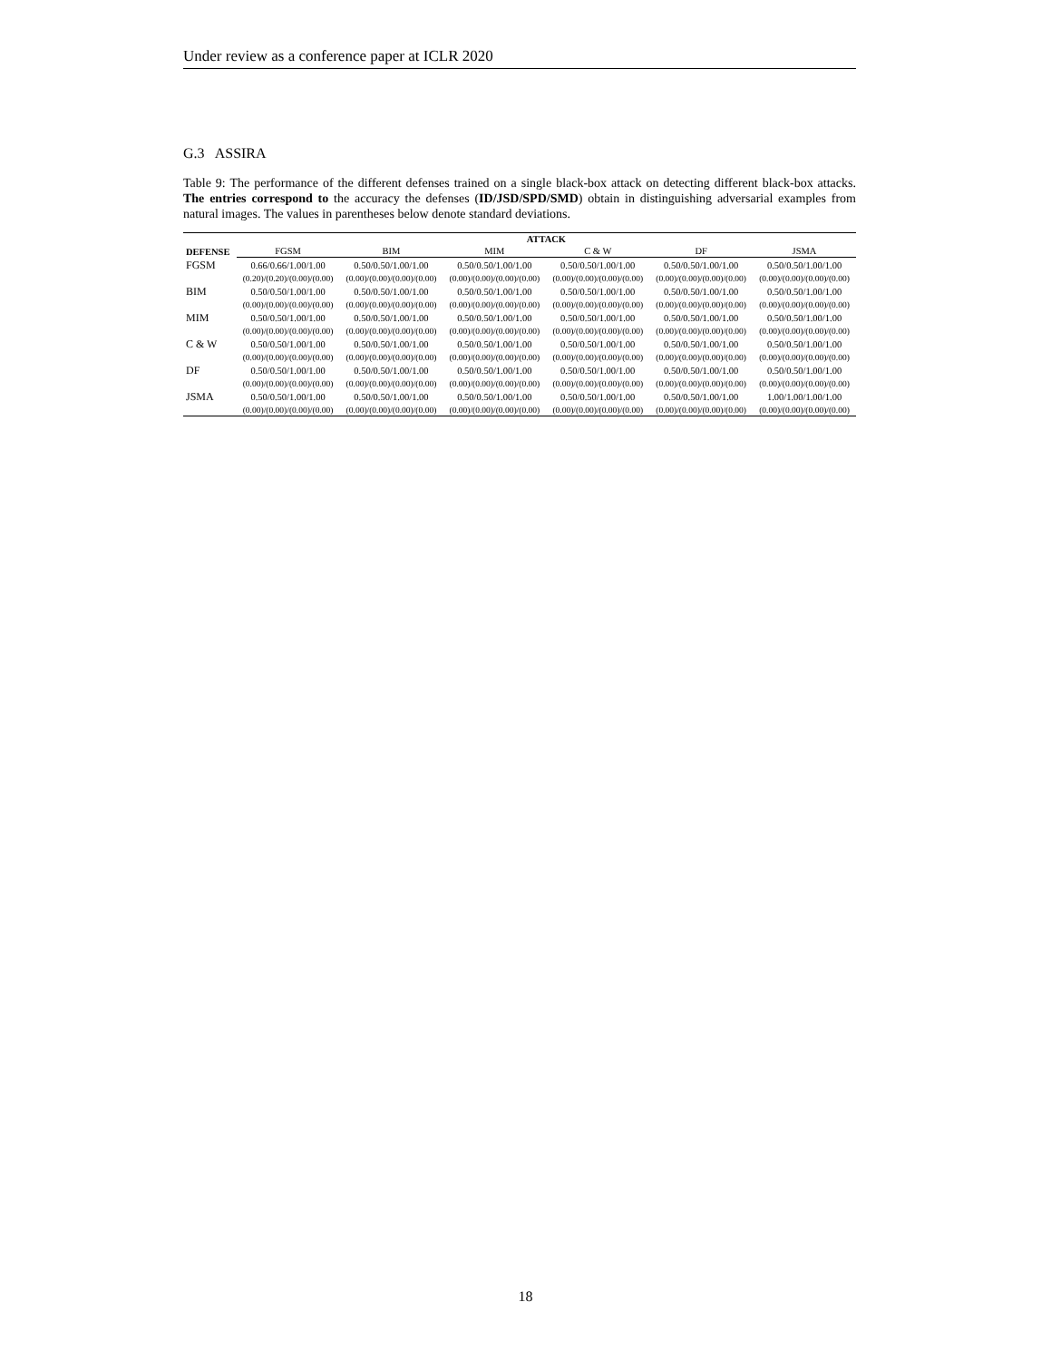Under review as a conference paper at ICLR 2020
G.3 ASSIRA
Table 9: The performance of the different defenses trained on a single black-box attack on detecting different black-box attacks. The entries correspond to the accuracy the defenses (ID/JSD/SPD/SMD) obtain in distinguishing adversarial examples from natural images. The values in parentheses below denote standard deviations.
| | ATTACK | | | | | |
| --- | --- | --- | --- | --- | --- | --- |
| DEFENSE | FGSM | BIM | MIM | C & W | DF | JSMA |
| FGSM | 0.66/0.66/1.00/1.00 | 0.50/0.50/1.00/1.00 | 0.50/0.50/1.00/1.00 | 0.50/0.50/1.00/1.00 | 0.50/0.50/1.00/1.00 | 0.50/0.50/1.00/1.00 |
| | (0.20)/(0.20)/(0.00)/(0.00) | (0.00)/(0.00)/(0.00)/(0.00) | (0.00)/(0.00)/(0.00)/(0.00) | (0.00)/(0.00)/(0.00)/(0.00) | (0.00)/(0.00)/(0.00)/(0.00) | (0.00)/(0.00)/(0.00)/(0.00) |
| BIM | 0.50/0.50/1.00/1.00 | 0.50/0.50/1.00/1.00 | 0.50/0.50/1.00/1.00 | 0.50/0.50/1.00/1.00 | 0.50/0.50/1.00/1.00 | 0.50/0.50/1.00/1.00 |
| | (0.00)/(0.00)/(0.00)/(0.00) | (0.00)/(0.00)/(0.00)/(0.00) | (0.00)/(0.00)/(0.00)/(0.00) | (0.00)/(0.00)/(0.00)/(0.00) | (0.00)/(0.00)/(0.00)/(0.00) | (0.00)/(0.00)/(0.00)/(0.00) |
| MIM | 0.50/0.50/1.00/1.00 | 0.50/0.50/1.00/1.00 | 0.50/0.50/1.00/1.00 | 0.50/0.50/1.00/1.00 | 0.50/0.50/1.00/1.00 | 0.50/0.50/1.00/1.00 |
| | (0.00)/(0.00)/(0.00)/(0.00) | (0.00)/(0.00)/(0.00)/(0.00) | (0.00)/(0.00)/(0.00)/(0.00) | (0.00)/(0.00)/(0.00)/(0.00) | (0.00)/(0.00)/(0.00)/(0.00) | (0.00)/(0.00)/(0.00)/(0.00) |
| C & W | 0.50/0.50/1.00/1.00 | 0.50/0.50/1.00/1.00 | 0.50/0.50/1.00/1.00 | 0.50/0.50/1.00/1.00 | 0.50/0.50/1.00/1.00 | 0.50/0.50/1.00/1.00 |
| | (0.00)/(0.00)/(0.00)/(0.00) | (0.00)/(0.00)/(0.00)/(0.00) | (0.00)/(0.00)/(0.00)/(0.00) | (0.00)/(0.00)/(0.00)/(0.00) | (0.00)/(0.00)/(0.00)/(0.00) | (0.00)/(0.00)/(0.00)/(0.00) |
| DF | 0.50/0.50/1.00/1.00 | 0.50/0.50/1.00/1.00 | 0.50/0.50/1.00/1.00 | 0.50/0.50/1.00/1.00 | 0.50/0.50/1.00/1.00 | 0.50/0.50/1.00/1.00 |
| | (0.00)/(0.00)/(0.00)/(0.00) | (0.00)/(0.00)/(0.00)/(0.00) | (0.00)/(0.00)/(0.00)/(0.00) | (0.00)/(0.00)/(0.00)/(0.00) | (0.00)/(0.00)/(0.00)/(0.00) | (0.00)/(0.00)/(0.00)/(0.00) |
| JSMA | 0.50/0.50/1.00/1.00 | 0.50/0.50/1.00/1.00 | 0.50/0.50/1.00/1.00 | 0.50/0.50/1.00/1.00 | 0.50/0.50/1.00/1.00 | 1.00/1.00/1.00/1.00 |
| | (0.00)/(0.00)/(0.00)/(0.00) | (0.00)/(0.00)/(0.00)/(0.00) | (0.00)/(0.00)/(0.00)/(0.00) | (0.00)/(0.00)/(0.00)/(0.00) | (0.00)/(0.00)/(0.00)/(0.00) | (0.00)/(0.00)/(0.00)/(0.00) |
18